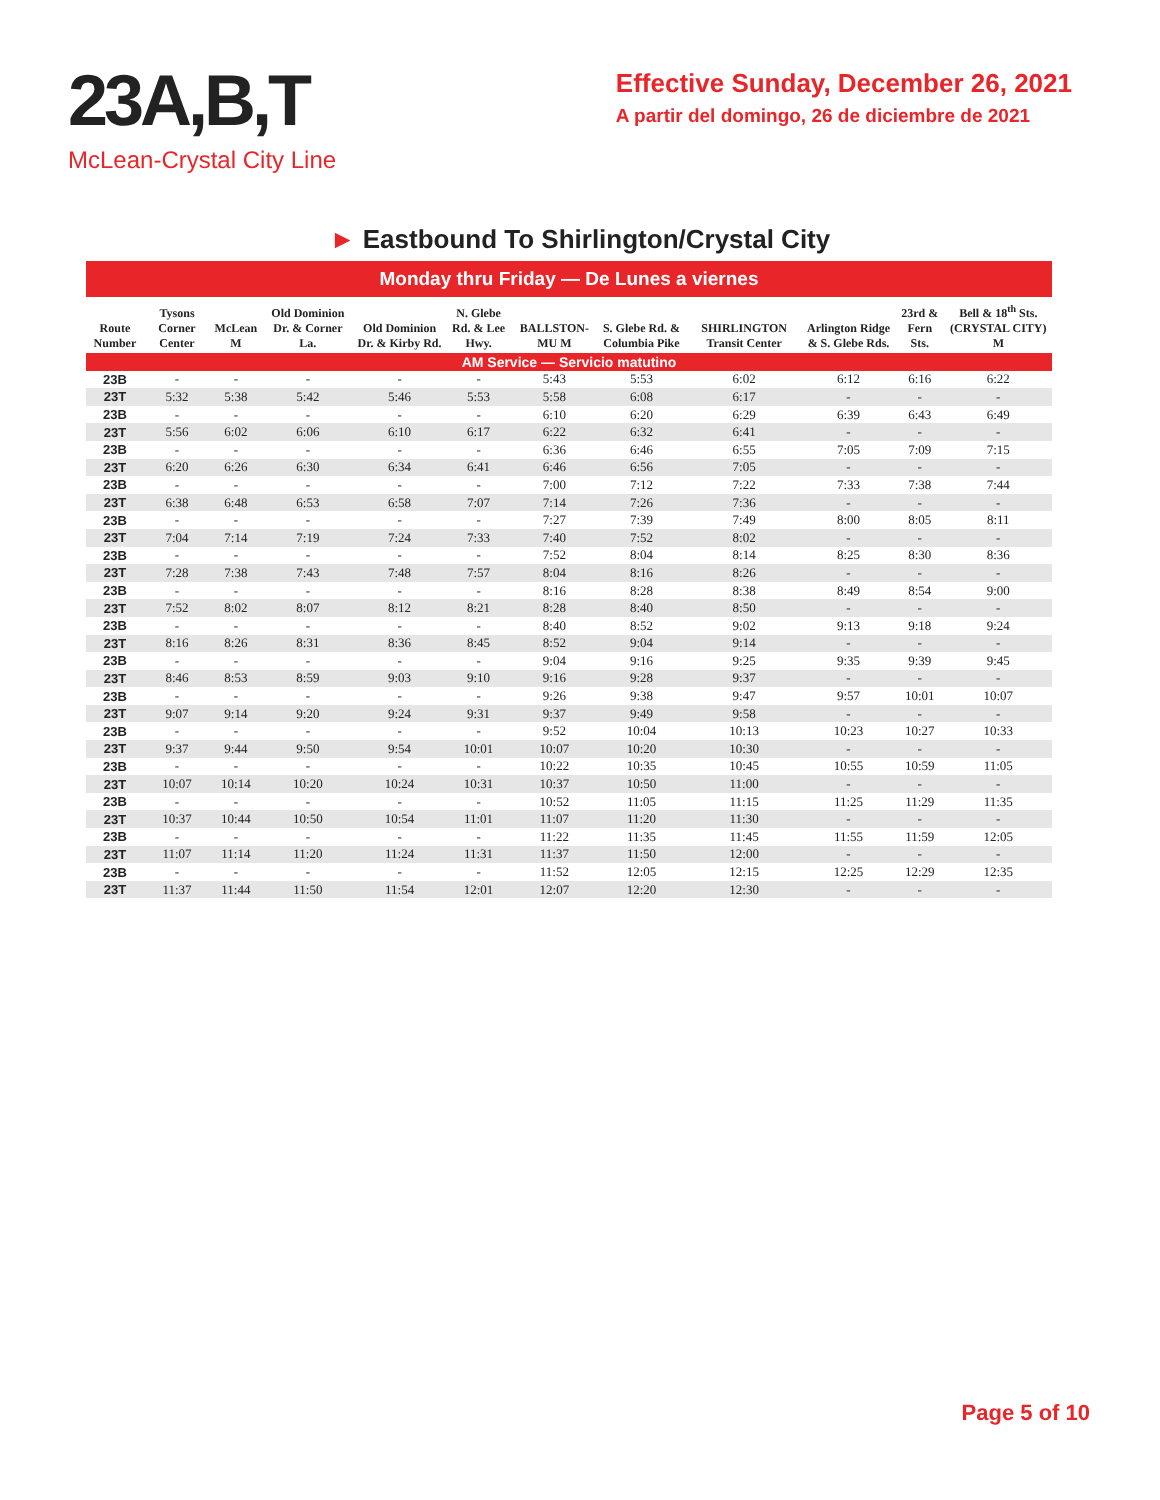23A,B,T
McLean-Crystal City Line
Effective Sunday, December 26, 2021
A partir del domingo, 26 de diciembre de 2021
► Eastbound To Shirlington/Crystal City
| Monday thru Friday — De Lunes a viernes | | | | | | | | | | | |
| Route Number | Tysons Corner Center | McLean M | Old Dominion Dr. & Corner La. | Old Dominion Dr. & Kirby Rd. | N. Glebe Rd. & Lee Hwy. | BALLSTON-MU M | S. Glebe Rd. & Columbia Pike | SHIRLINGTON Transit Center | Arlington Ridge & S. Glebe Rds. | 23rd & Fern Sts. | Bell & 18<sup>th</sup> Sts. (CRYSTAL CITY) M |
| AM Service — Servicio matutino | | | | | | | | | | | |
| 23B | - | - | - | - | - | 5:43 | 5:53 | 6:02 | 6:12 | 6:16 | 6:22 |
| 23T | 5:32 | 5:38 | 5:42 | 5:46 | 5:53 | 5:58 | 6:08 | 6:17 | - | - | - |
| 23B | - | - | - | - | - | 6:10 | 6:20 | 6:29 | 6:39 | 6:43 | 6:49 |
| 23T | 5:56 | 6:02 | 6:06 | 6:10 | 6:17 | 6:22 | 6:32 | 6:41 | - | - | - |
| 23B | - | - | - | - | - | 6:36 | 6:46 | 6:55 | 7:05 | 7:09 | 7:15 |
| 23T | 6:20 | 6:26 | 6:30 | 6:34 | 6:41 | 6:46 | 6:56 | 7:05 | - | - | - |
| 23B | - | - | - | - | - | 7:00 | 7:12 | 7:22 | 7:33 | 7:38 | 7:44 |
| 23T | 6:38 | 6:48 | 6:53 | 6:58 | 7:07 | 7:14 | 7:26 | 7:36 | - | - | - |
| 23B | - | - | - | - | - | 7:27 | 7:39 | 7:49 | 8:00 | 8:05 | 8:11 |
| 23T | 7:04 | 7:14 | 7:19 | 7:24 | 7:33 | 7:40 | 7:52 | 8:02 | - | - | - |
| 23B | - | - | - | - | - | 7:52 | 8:04 | 8:14 | 8:25 | 8:30 | 8:36 |
| 23T | 7:28 | 7:38 | 7:43 | 7:48 | 7:57 | 8:04 | 8:16 | 8:26 | - | - | - |
| 23B | - | - | - | - | - | 8:16 | 8:28 | 8:38 | 8:49 | 8:54 | 9:00 |
| 23T | 7:52 | 8:02 | 8:07 | 8:12 | 8:21 | 8:28 | 8:40 | 8:50 | - | - | - |
| 23B | - | - | - | - | - | 8:40 | 8:52 | 9:02 | 9:13 | 9:18 | 9:24 |
| 23T | 8:16 | 8:26 | 8:31 | 8:36 | 8:45 | 8:52 | 9:04 | 9:14 | - | - | - |
| 23B | - | - | - | - | - | 9:04 | 9:16 | 9:25 | 9:35 | 9:39 | 9:45 |
| 23T | 8:46 | 8:53 | 8:59 | 9:03 | 9:10 | 9:16 | 9:28 | 9:37 | - | - | - |
| 23B | - | - | - | - | - | 9:26 | 9:38 | 9:47 | 9:57 | 10:01 | 10:07 |
| 23T | 9:07 | 9:14 | 9:20 | 9:24 | 9:31 | 9:37 | 9:49 | 9:58 | - | - | - |
| 23B | - | - | - | - | - | 9:52 | 10:04 | 10:13 | 10:23 | 10:27 | 10:33 |
| 23T | 9:37 | 9:44 | 9:50 | 9:54 | 10:01 | 10:07 | 10:20 | 10:30 | - | - | - |
| 23B | - | - | - | - | - | 10:22 | 10:35 | 10:45 | 10:55 | 10:59 | 11:05 |
| 23T | 10:07 | 10:14 | 10:20 | 10:24 | 10:31 | 10:37 | 10:50 | 11:00 | - | - | - |
| 23B | - | - | - | - | - | 10:52 | 11:05 | 11:15 | 11:25 | 11:29 | 11:35 |
| 23T | 10:37 | 10:44 | 10:50 | 10:54 | 11:01 | 11:07 | 11:20 | 11:30 | - | - | - |
| 23B | - | - | - | - | - | 11:22 | 11:35 | 11:45 | 11:55 | 11:59 | 12:05 |
| 23T | 11:07 | 11:14 | 11:20 | 11:24 | 11:31 | 11:37 | 11:50 | 12:00 | - | - | - |
| 23B | - | - | - | - | - | 11:52 | 12:05 | 12:15 | 12:25 | 12:29 | 12:35 |
| 23T | 11:37 | 11:44 | 11:50 | 11:54 | 12:01 | 12:07 | 12:20 | 12:30 | - | - | - |
Page 5 of 10